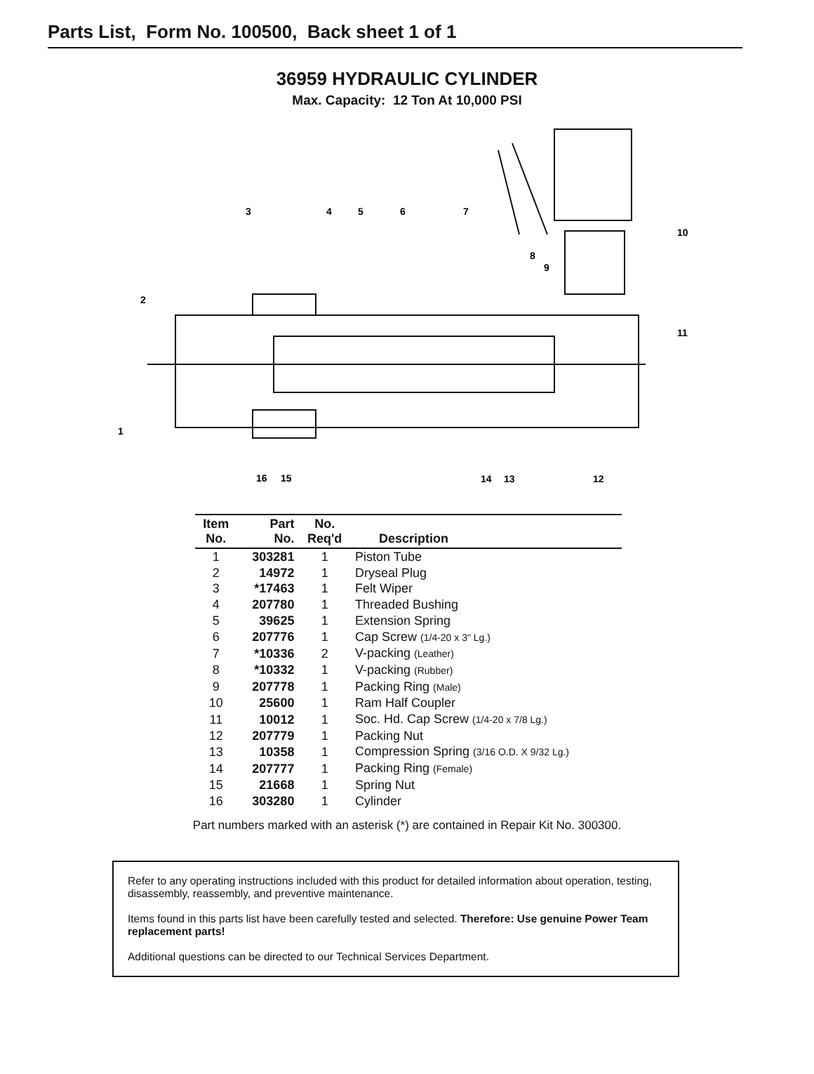Parts List, Form No. 100500, Back sheet 1 of 1
36959 HYDRAULIC CYLINDER
Max. Capacity: 12 Ton At 10,000 PSI
3
4
5
6
7
10
8
9
2
11
1
16
15
14
13
12
| Item No. | Part No. | No. Req'd | Description |
| --- | --- | --- | --- |
| 1 | 303281 | 1 | Piston Tube |
| 2 | 14972 | 1 | Dryseal Plug |
| 3 | *17463 | 1 | Felt Wiper |
| 4 | 207780 | 1 | Threaded Bushing |
| 5 | 39625 | 1 | Extension Spring |
| 6 | 207776 | 1 | Cap Screw (1/4-20 x 3" Lg.) |
| 7 | *10336 | 2 | V-packing (Leather) |
| 8 | *10332 | 1 | V-packing (Rubber) |
| 9 | 207778 | 1 | Packing Ring (Male) |
| 10 | 25600 | 1 | Ram Half Coupler |
| 11 | 10012 | 1 | Soc. Hd. Cap Screw (1/4-20 x 7/8 Lg.) |
| 12 | 207779 | 1 | Packing Nut |
| 13 | 10358 | 1 | Compression Spring (3/16 O.D. X 9/32 Lg.) |
| 14 | 207777 | 1 | Packing Ring (Female) |
| 15 | 21668 | 1 | Spring Nut |
| 16 | 303280 | 1 | Cylinder |
Part numbers marked with an asterisk (*) are contained in Repair Kit No. 300300.
Refer to any operating instructions included with this product for detailed information about operation, testing, disassembly, reassembly, and preventive maintenance.
Items found in this parts list have been carefully tested and selected. Therefore: Use genuine Power Team replacement parts!
Additional questions can be directed to our Technical Services Department.